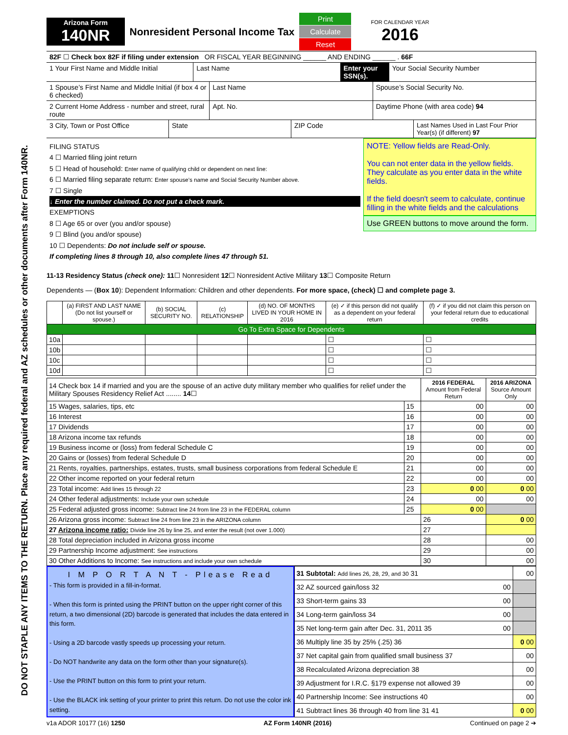DO NOT STAPLE ANY ITEMS TO THE RETURN. Place any required federal and AZ schedules or other documents after Form 140NR.
Arizona Form
140NR
Nonresident Personal Income Tax
Print
Calculate
Reset
FOR CALENDAR YEAR
2016
82F ☐ Check box 82F if filing under extension OR FISCAL YEAR BEGINNING ______ AND ENDING ______ . 66F
1 Your First Name and Middle Initial
Last Name Enter your SSN(s). Your Social Security Number
1 Spouse’s First Name and Middle Initial (if box 4 or 6 checked)
Last Name Spouse’s Social Security No.
2 Current Home Address - number and street, rural route
Apt. No. Daytime Phone (with area code) 94
3 City, Town or Post Office State ZIP Code Last Names Used in Last Four Prior Year(s) (if different) 97
FILING STATUS
4 ☐ Married filing joint return
5 ☐ Head of household: Enter name of qualifying child or dependent on next line:
6 ☐ Married filing separate return: Enter spouse’s name and Social Security Number above.
7 ☐ Single
↓ Enter the number claimed. Do not put a check mark.
EXEMPTIONS
8 ☐ Age 65 or over (you and/or spouse)
9 ☐ Blind (you and/or spouse)
10 ☐ Dependents: Do not include self or spouse.
If completing lines 8 through 10, also complete lines 47 through 51.
NOTE: Yellow fields are Read-Only.
You can not enter data in the yellow fields. They calculate as you enter data in the white fields.
If the field doesn't seem to calculate, continue filling in the white fields and the calculations
Use GREEN buttons to move around the form.
11-13 Residency Status (check one): 11☐ Nonresident 12☐ Nonresident Active Military 13☐ Composite Return
Dependents — (Box 10): Dependent Information: Children and other dependents. For more space, (check) ☐ and complete page 3.
| | (a) FIRST AND LAST NAME (Do not list yourself or spouse.) | (b) SOCIAL SECURITY NO. | (c) RELATIONSHIP | (d) NO. OF MONTHS LIVED IN YOUR HOME IN 2016 | (e) ✓ if this person did not qualify as a dependent on your federal return | (f) ✓ if you did not claim this person on your federal return due to educational credits |
| --- | --- | --- | --- | --- | --- | --- |
| Go To Extra Space for Dependents | | | | | | |
| 10a | | | | | ☐ | ☐ |
| 10b | | | | | ☐ | ☐ |
| 10c | | | | | ☐ | ☐ |
| 10d | | | | | ☐ | ☐ |
| 14 Check box 14 if married and you are the spouse of an active duty military member who qualifies for relief under the Military Spouses Residency Relief Act ........ 14 ☐ | | 2016 FEDERAL Amount from Federal Return | 2016 ARIZONA Source Amount Only |
| 15 Wages, salaries, tips, etc | 15 | 00 | 00 |
| 16 Interest | 16 | 00 | 00 |
| 17 Dividends | 17 | 00 | 00 |
| 18 Arizona income tax refunds | 18 | 00 | 00 |
| 19 Business income or (loss) from federal Schedule C | 19 | 00 | 00 |
| 20 Gains or (losses) from federal Schedule D | 20 | 00 | 00 |
| 21 Rents, royalties, partnerships, estates, trusts, small business corporations from federal Schedule E | 21 | 00 | 00 |
| 22 Other income reported on your federal return | 22 | 00 | 00 |
| 23 Total income: Add lines 15 through 22 | 23 | 0 00 | 0 00 |
| 24 Other federal adjustments: Include your own schedule | 24 | 00 | 00 |
| 25 Federal adjusted gross income: Subtract line 24 from line 23 in the FEDERAL column | 25 | 0 00 | |
| 26 Arizona gross income: Subtract line 24 from line 23 in the ARIZONA column | | 26 | 0 00 |
| 27 Arizona income ratio: Divide line 26 by line 25, and enter the result (not over 1.000) | | 27 | |
| 28 Total depreciation included in Arizona gross income | | 28 | 00 |
| 29 Partnership Income adjustment: See instructions | | 29 | 00 |
| 30 Other Additions to Income: See instructions and include your own schedule | | 30 | 00 |
I M P O R T A N T - Please Read
- This form is provided in a fill-in-format.
- When this form is printed using the PRINT button on the upper right corner of this return, a two dimensional (2D) barcode is generated that includes the data entered in this form.
- Using a 2D barcode vastly speeds up processing your return.
- Do NOT handwrite any data on the form other than your signature(s).
- Use the PRINT button on this form to print your return.
- Use the BLACK ink setting of your printer to print this return. Do not use the color ink setting.
| 31 Subtotal: Add lines 26, 28, 29, and 30 31 | 00 |
| 32 AZ sourced gain/loss 32 00 | |
| 33 Short-term gains 33 00 | |
| 34 Long-term gain/loss 34 00 | |
| 35 Net long-term gain after Dec. 31, 2011 35 00 | |
| 36 Multiply line 35 by 25% (.25) 36 | 0 00 |
| 37 Net capital gain from qualified small business 37 | 00 |
| 38 Recalculated Arizona depreciation 38 | 00 |
| 39 Adjustment for I.R.C. §179 expense not allowed 39 | 00 |
| 40 Partnership Income: See instructions 40 | 00 |
| 41 Subtract lines 36 through 40 from line 31 41 | 0 00 |
v1a ADOR 10177 (16) 1250 AZ Form 140NR (2016) Continued on page 2 ➔